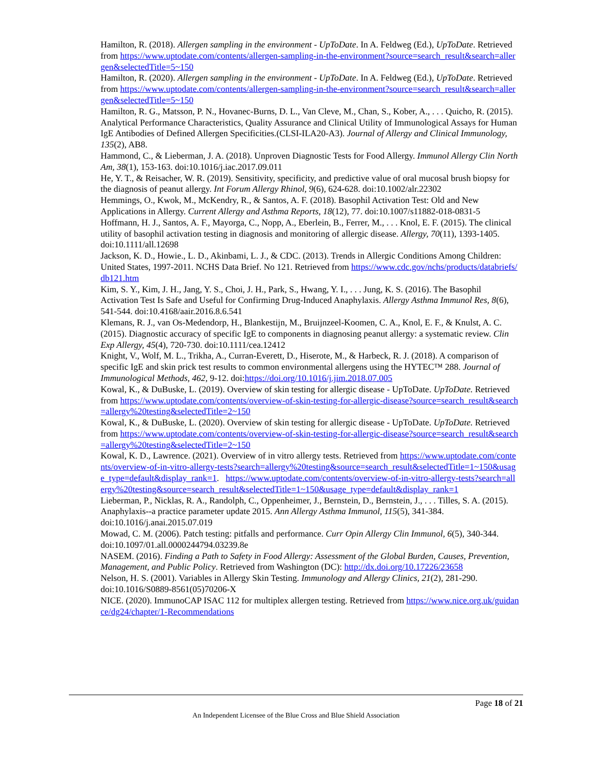Hamilton, R. (2018). Allergen sampling in the environment - UpToDate. In A. Feldweg (Ed.), UpToDate. Retrieved from https://www.uptodate.com/contents/allergen-sampling-in-the-environment?source=search_result&search=allergen&selectedTitle=5~150
Hamilton, R. (2020). Allergen sampling in the environment - UpToDate. In A. Feldweg (Ed.), UpToDate. Retrieved from https://www.uptodate.com/contents/allergen-sampling-in-the-environment?source=search_result&search=allergen&selectedTitle=5~150
Hamilton, R. G., Matsson, P. N., Hovanec-Burns, D. L., Van Cleve, M., Chan, S., Kober, A., . . . Quicho, R. (2015). Analytical Performance Characteristics, Quality Assurance and Clinical Utility of Immunological Assays for Human IgE Antibodies of Defined Allergen Specificities.(CLSI-ILA20-A3). Journal of Allergy and Clinical Immunology, 135(2), AB8.
Hammond, C., & Lieberman, J. A. (2018). Unproven Diagnostic Tests for Food Allergy. Immunol Allergy Clin North Am, 38(1), 153-163. doi:10.1016/j.iac.2017.09.011
He, Y. T., & Reisacher, W. R. (2019). Sensitivity, specificity, and predictive value of oral mucosal brush biopsy for the diagnosis of peanut allergy. Int Forum Allergy Rhinol, 9(6), 624-628. doi:10.1002/alr.22302
Hemmings, O., Kwok, M., McKendry, R., & Santos, A. F. (2018). Basophil Activation Test: Old and New Applications in Allergy. Current Allergy and Asthma Reports, 18(12), 77. doi:10.1007/s11882-018-0831-5
Hoffmann, H. J., Santos, A. F., Mayorga, C., Nopp, A., Eberlein, B., Ferrer, M., . . . Knol, E. F. (2015). The clinical utility of basophil activation testing in diagnosis and monitoring of allergic disease. Allergy, 70(11), 1393-1405. doi:10.1111/all.12698
Jackson, K. D., Howie., L. D., Akinbami, L. J., & CDC. (2013). Trends in Allergic Conditions Among Children: United States, 1997-2011. NCHS Data Brief. No 121. Retrieved from https://www.cdc.gov/nchs/products/databriefs/db121.htm
Kim, S. Y., Kim, J. H., Jang, Y. S., Choi, J. H., Park, S., Hwang, Y. I., . . . Jung, K. S. (2016). The Basophil Activation Test Is Safe and Useful for Confirming Drug-Induced Anaphylaxis. Allergy Asthma Immunol Res, 8(6), 541-544. doi:10.4168/aair.2016.8.6.541
Klemans, R. J., van Os-Medendorp, H., Blankestijn, M., Bruijnzeel-Koomen, C. A., Knol, E. F., & Knulst, A. C. (2015). Diagnostic accuracy of specific IgE to components in diagnosing peanut allergy: a systematic review. Clin Exp Allergy, 45(4), 720-730. doi:10.1111/cea.12412
Knight, V., Wolf, M. L., Trikha, A., Curran-Everett, D., Hiserote, M., & Harbeck, R. J. (2018). A comparison of specific IgE and skin prick test results to common environmental allergens using the HYTEC™ 288. Journal of Immunological Methods, 462, 9-12. doi:https://doi.org/10.1016/j.jim.2018.07.005
Kowal, K., & DuBuske, L. (2019). Overview of skin testing for allergic disease - UpToDate. UpToDate. Retrieved from https://www.uptodate.com/contents/overview-of-skin-testing-for-allergic-disease?source=search_result&search=allergy%20testing&selectedTitle=2~150
Kowal, K., & DuBuske, L. (2020). Overview of skin testing for allergic disease - UpToDate. UpToDate. Retrieved from https://www.uptodate.com/contents/overview-of-skin-testing-for-allergic-disease?source=search_result&search=allergy%20testing&selectedTitle=2~150
Kowal, K. D., Lawrence. (2021). Overview of in vitro allergy tests. Retrieved from https://www.uptodate.com/contents/overview-of-in-vitro-allergy-tests?search=allergy%20testing&source=search_result&selectedTitle=1~150&usage_type=default&display_rank=1. https://www.uptodate.com/contents/overview-of-in-vitro-allergy-tests?search=allergy%20testing&source=search_result&selectedTitle=1~150&usage_type=default&display_rank=1
Lieberman, P., Nicklas, R. A., Randolph, C., Oppenheimer, J., Bernstein, D., Bernstein, J., . . . Tilles, S. A. (2015). Anaphylaxis--a practice parameter update 2015. Ann Allergy Asthma Immunol, 115(5), 341-384. doi:10.1016/j.anai.2015.07.019
Mowad, C. M. (2006). Patch testing: pitfalls and performance. Curr Opin Allergy Clin Immunol, 6(5), 340-344. doi:10.1097/01.all.0000244794.03239.8e
NASEM. (2016). Finding a Path to Safety in Food Allergy: Assessment of the Global Burden, Causes, Prevention, Management, and Public Policy. Retrieved from Washington (DC): http://dx.doi.org/10.17226/23658
Nelson, H. S. (2001). Variables in Allergy Skin Testing. Immunology and Allergy Clinics, 21(2), 281-290. doi:10.1016/S0889-8561(05)70206-X
NICE. (2020). ImmunoCAP ISAC 112 for multiplex allergen testing. Retrieved from https://www.nice.org.uk/guidance/dg24/chapter/1-Recommendations
Page 18 of 21
An Independent Licensee of the Blue Cross and Blue Shield Association